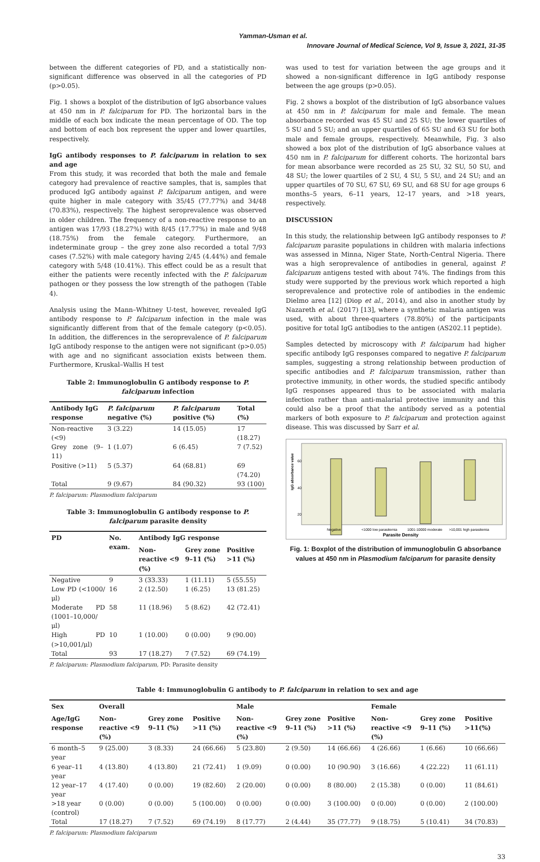Yamman-Usman et al.
Innovare Journal of Medical Science, Vol 9, Issue 3, 2021, 31-35
between the different categories of PD, and a statistically non-significant difference was observed in all the categories of PD (p>0.05).
Fig. 1 shows a boxplot of the distribution of IgG absorbance values at 450 nm in P. falciparum for PD. The horizontal bars in the middle of each box indicate the mean percentage of OD. The top and bottom of each box represent the upper and lower quartiles, respectively.
IgG antibody responses to P. falciparum in relation to sex and age
From this study, it was recorded that both the male and female category had prevalence of reactive samples, that is, samples that produced IgG antibody against P. falciparum antigen, and were quite higher in male category with 35/45 (77.77%) and 34/48 (70.83%), respectively. The highest seroprevalence was observed in older children. The frequency of a non-reactive response to an antigen was 17/93 (18.27%) with 8/45 (17.77%) in male and 9/48 (18.75%) from the female category. Furthermore, an indeterminate group – the grey zone also recorded a total 7/93 cases (7.52%) with male category having 2/45 (4.44%) and female category with 5/48 (10.41%). This effect could be as a result that either the patients were recently infected with the P. falciparum pathogen or they possess the low strength of the pathogen (Table 4).
Analysis using the Mann–Whitney U-test, however, revealed IgG antibody response to P. falciparum infection in the male was significantly different from that of the female category (p<0.05). In addition, the differences in the seroprevalence of P. falciparum IgG antibody response to the antigen were not significant (p>0.05) with age and no significant association exists between them. Furthermore, Kruskal–Wallis H test
Table 2: Immunoglobulin G antibody response to P. falciparum infection
| Antibody IgG response | P. falciparum negative (%) | P. falciparum positive (%) | Total (%) |
| --- | --- | --- | --- |
| Non-reactive (<9) | 3 (3.22) | 14 (15.05) | 17 (18.27) |
| Grey zone (9–11) | 1 (1.07) | 6 (6.45) | 7 (7.52) |
| Positive (>11) | 5 (5.37) | 64 (68.81) | 69 (74.20) |
| Total | 9 (9.67) | 84 (90.32) | 93 (100) |
P. falciparum: Plasmodium falciparum
Table 3: Immunoglobulin G antibody response to P. falciparum parasite density
| PD | No. exam. | Antibody IgG response | | |
| --- | --- | --- | --- | --- |
| | | Non-reactive <9 (%) | Grey zone 9–11 (%) | Positive >11 (%) |
| Negative | 9 | 3 (33.33) | 1 (11.11) | 5 (55.55) |
| Low PD (<1000/μl) | 16 | 2 (12.50) | 1 (6.25) | 13 (81.25) |
| Moderate PD (1001–10,000/μl) | 58 | 11 (18.96) | 5 (8.62) | 42 (72.41) |
| High PD (>10,001/μl) | 10 | 1 (10.00) | 0 (0.00) | 9 (90.00) |
| Total | 93 | 17 (18.27) | 7 (7.52) | 69 (74.19) |
P. falciparum: Plasmodium falciparum, PD: Parasite density
was used to test for variation between the age groups and it showed a non-significant difference in IgG antibody response between the age groups (p>0.05).
Fig. 2 shows a boxplot of the distribution of IgG absorbance values at 450 nm in P. falciparum for male and female. The mean absorbance recorded was 45 SU and 25 SU; the lower quartiles of 5 SU and 5 SU; and an upper quartiles of 65 SU and 63 SU for both male and female groups, respectively. Meanwhile, Fig. 3 also showed a box plot of the distribution of IgG absorbance values at 450 nm in P. falciparum for different cohorts. The horizontal bars for mean absorbance were recorded as 25 SU, 32 SU, 50 SU, and 48 SU; the lower quartiles of 2 SU, 4 SU, 5 SU, and 24 SU; and an upper quartiles of 70 SU, 67 SU, 69 SU, and 68 SU for age groups 6 months–5 years, 6–11 years, 12–17 years, and >18 years, respectively.
DISCUSSION
In this study, the relationship between IgG antibody responses to P. falciparum parasite populations in children with malaria infections was assessed in Minna, Niger State, North-Central Nigeria. There was a high seroprevalence of antibodies in general, against P. falciparum antigens tested with about 74%. The findings from this study were supported by the previous work which reported a high seroprevalence and protective role of antibodies in the endemic Dielmo area [12] (Diop et al., 2014), and also in another study by Nazareth et al. (2017) [13], where a synthetic malaria antigen was used, with about three-quarters (78.80%) of the participants positive for total IgG antibodies to the antigen (AS202.11 peptide).
Samples detected by microscopy with P. falciparum had higher specific antibody IgG responses compared to negative P. falciparum samples, suggesting a strong relationship between production of specific antibodies and P. falciparum transmission, rather than protective immunity, in other words, the studied specific antibody IgG responses appeared thus to be associated with malaria infection rather than anti-malarial protective immunity and this could also be a proof that the antibody served as a potential markers of both exposure to P. falciparum and protection against disease. This was discussed by Sarr et al.
IgG absorbance value
60
40
20
Negative
<1000 low parasitemia
1001-10000 moderate
>10,001 high parasitemia
Parasite Density
Fig. 1: Boxplot of the distribution of immunoglobulin G absorbance values at 450 nm in Plasmodium falciparum for parasite density
Table 4: Immunoglobulin G antibody to P. falciparum in relation to sex and age
| Sex | Overall | | | Male | | | Female | | |
| --- | --- | --- | --- | --- | --- | --- | --- | --- | --- |
| Age/IgG response | Non-reactive <9 (%) | Grey zone 9–11 (%) | Positive >11 (%) | Non-reactive <9 (%) | Grey zone 9–11 (%) | Positive >11 (%) | Non-reactive <9 (%) | Grey zone 9–11 (%) | Positive >11(%) |
| 6 month–5 year | 9 (25.00) | 3 (8.33) | 24 (66.66) | 5 (23.80) | 2 (9.50) | 14 (66.66) | 4 (26.66) | 1 (6.66) | 10 (66.66) |
| 6 year–11 year | 4 (13.80) | 4 (13.80) | 21 (72.41) | 1 (9.09) | 0 (0.00) | 10 (90.90) | 3 (16.66) | 4 (22.22) | 11 (61.11) |
| 12 year–17 year | 4 (17.40) | 0 (0.00) | 19 (82.60) | 2 (20.00) | 0 (0.00) | 8 (80.00) | 2 (15.38) | 0 (0.00) | 11 (84.61) |
| >18 year (control) | 0 (0.00) | 0 (0.00) | 5 (100.00) | 0 (0.00) | 0 (0.00) | 3 (100.00) | 0 (0.00) | 0 (0.00) | 2 (100.00) |
| Total | 17 (18.27) | 7 (7.52) | 69 (74.19) | 8 (17.77) | 2 (4.44) | 35 (77.77) | 9 (18.75) | 5 (10.41) | 34 (70.83) |
P. falciparum: Plasmodium falciparum
33